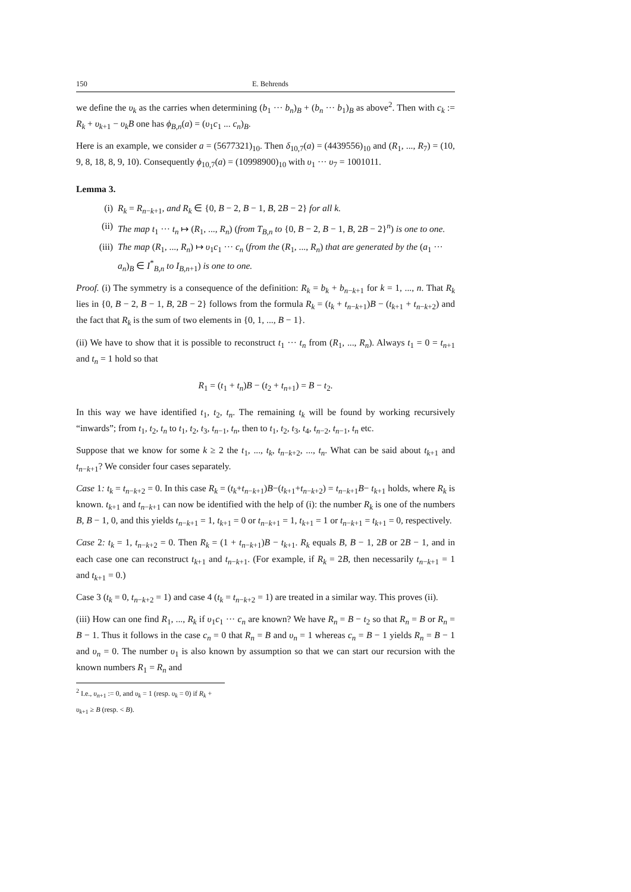150 E. Behrends
we define the υ<sub>k</sub> as the carries when determining (b<sub>1</sub> ··· b<sub>n</sub>)<sub>B</sub> + (b<sub>n</sub> ··· b<sub>1</sub>)<sub>B</sub> as above<sup>2</sup>. Then with c<sub>k</sub> := R<sub>k</sub> + υ<sub>k+1</sub> − υ<sub>k</sub>B one has ϕ<sub>B,n</sub>(a) = (υ<sub>1</sub>c<sub>1</sub> ... c<sub>n</sub>)<sub>B</sub>.
Here is an example, we consider a = (5677321)<sub>10</sub>. Then δ<sub>10,7</sub>(a) = (4439556)<sub>10</sub> and (R<sub>1</sub>, ..., R<sub>7</sub>) = (10, 9, 8, 18, 8, 9, 10). Consequently ϕ<sub>10,7</sub>(a) = (10998900)<sub>10</sub> with υ<sub>1</sub> ··· υ<sub>7</sub> = 1001011.
Lemma 3.
(i) R<sub>k</sub> = R<sub>n−k+1</sub>, and R<sub>k</sub> ∈ {0, B − 2, B − 1, B, 2B − 2} for all k.
(ii) The map t<sub>1</sub> ··· t<sub>n</sub> ↦ (R<sub>1</sub>, ..., R<sub>n</sub>) (from T<sub>B,n</sub> to {0, B − 2, B − 1, B, 2B − 2}<sup>n</sup>) is one to one.
(iii) The map (R<sub>1</sub>, ..., R<sub>n</sub>) ↦ υ<sub>1</sub>c<sub>1</sub> ··· c<sub>n</sub> (from the (R<sub>1</sub>, ..., R<sub>n</sub>) that are generated by the (a<sub>1</sub> ··· a<sub>n</sub>)<sub>B</sub> ∈ I<sup>*</sup><sub>B,n</sub> to I<sub>B,n+1</sub>) is one to one.
Proof. (i) The symmetry is a consequence of the definition: R<sub>k</sub> = b<sub>k</sub> + b<sub>n−k+1</sub> for k = 1, ..., n. That R<sub>k</sub> lies in {0, B − 2, B − 1, B, 2B − 2} follows from the formula R<sub>k</sub> = (t<sub>k</sub> + t<sub>n−k+1</sub>)B − (t<sub>k+1</sub> + t<sub>n−k+2</sub>) and the fact that R<sub>k</sub> is the sum of two elements in {0, 1, ..., B − 1}.
(ii) We have to show that it is possible to reconstruct t<sub>1</sub> ··· t<sub>n</sub> from (R<sub>1</sub>, ..., R<sub>n</sub>). Always t<sub>1</sub> = 0 = t<sub>n+1</sub> and t<sub>n</sub> = 1 hold so that
R<sub>1</sub> = (t<sub>1</sub> + t<sub>n</sub>)B − (t<sub>2</sub> + t<sub>n+1</sub>) = B − t<sub>2</sub>.
In this way we have identified t<sub>1</sub>, t<sub>2</sub>, t<sub>n</sub>. The remaining t<sub>k</sub> will be found by working recursively “inwards”; from t<sub>1</sub>, t<sub>2</sub>, t<sub>n</sub> to t<sub>1</sub>, t<sub>2</sub>, t<sub>3</sub>, t<sub>n−1</sub>, t<sub>n</sub>, then to t<sub>1</sub>, t<sub>2</sub>, t<sub>3</sub>, t<sub>4</sub>, t<sub>n−2</sub>, t<sub>n−1</sub>, t<sub>n</sub> etc.
Suppose that we know for some k ≥ 2 the t<sub>1</sub>, ..., t<sub>k</sub>, t<sub>n−k+2</sub>, ..., t<sub>n</sub>. What can be said about t<sub>k+1</sub> and t<sub>n−k+1</sub>? We consider four cases separately.
Case 1: t<sub>k</sub> = t<sub>n−k+2</sub> = 0. In this case R<sub>k</sub> = (t<sub>k</sub>+t<sub>n−k+1</sub>)B−(t<sub>k+1</sub>+t<sub>n−k+2</sub>) = t<sub>n−k+1</sub>B− t<sub>k+1</sub> holds, where R<sub>k</sub> is known. t<sub>k+1</sub> and t<sub>n−k+1</sub> can now be identified with the help of (i): the number R<sub>k</sub> is one of the numbers B, B − 1, 0, and this yields t<sub>n−k+1</sub> = 1, t<sub>k+1</sub> = 0 or t<sub>n−k+1</sub> = 1, t<sub>k+1</sub> = 1 or t<sub>n−k+1</sub> = t<sub>k+1</sub> = 0, respectively.
Case 2: t<sub>k</sub> = 1, t<sub>n−k+2</sub> = 0. Then R<sub>k</sub> = (1 + t<sub>n−k+1</sub>)B − t<sub>k+1</sub>. R<sub>k</sub> equals B, B − 1, 2B or 2B − 1, and in each case one can reconstruct t<sub>k+1</sub> and t<sub>n−k+1</sub>. (For example, if R<sub>k</sub> = 2B, then necessarily t<sub>n−k+1</sub> = 1 and t<sub>k+1</sub> = 0.)
Case 3 (t<sub>k</sub> = 0, t<sub>n−k+2</sub> = 1) and case 4 (t<sub>k</sub> = t<sub>n−k+2</sub> = 1) are treated in a similar way. This proves (ii).
(iii) How can one find R<sub>1</sub>, ..., R<sub>k</sub> if υ<sub>1</sub>c<sub>1</sub> ··· c<sub>n</sub> are known? We have R<sub>n</sub> = B − t<sub>2</sub> so that R<sub>n</sub> = B or R<sub>n</sub> = B − 1. Thus it follows in the case c<sub>n</sub> = 0 that R<sub>n</sub> = B and υ<sub>n</sub> = 1 whereas c<sub>n</sub> = B − 1 yields R<sub>n</sub> = B − 1 and υ<sub>n</sub> = 0. The number υ<sub>1</sub> is also known by assumption so that we can start our recursion with the known numbers R<sub>1</sub> = R<sub>n</sub> and
<sup>2</sup> I.e., υ<sub>n+1</sub> := 0, and υ<sub>k</sub> = 1 (resp. υ<sub>k</sub> = 0) if R<sub>k</sub> + υ<sub>k+1</sub> ≥ B (resp. < B).